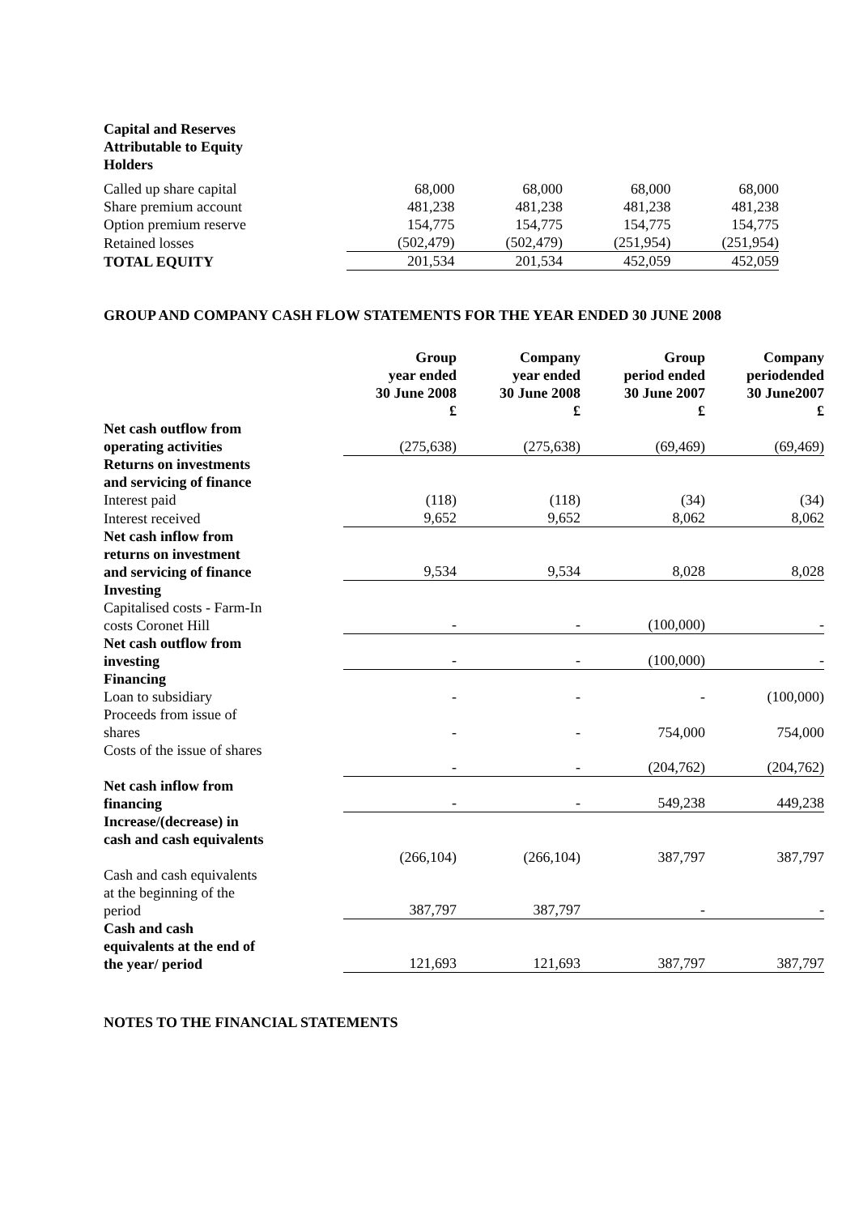| Capital and Reserves Attributable to Equity Holders | | | | |
| Called up share capital | 68,000 | 68,000 | 68,000 | 68,000 |
| Share premium account | 481,238 | 481,238 | 481,238 | 481,238 |
| Option premium reserve | 154,775 | 154,775 | 154,775 | 154,775 |
| Retained losses | (502,479) | (502,479) | (251,954) | (251,954) |
| TOTAL EQUITY | 201,534 | 201,534 | 452,059 | 452,059 |
GROUP AND COMPANY CASH FLOW STATEMENTS FOR THE YEAR ENDED 30 JUNE 2008
| | Group year ended 30 June 2008 £ | Company year ended 30 June 2008 £ | Group period ended 30 June 2007 £ | Company periodended 30 June2007 £ |
| --- | --- | --- | --- | --- |
| Net cash outflow from operating activities | (275,638) | (275,638) | (69,469) | (69,469) |
| Returns on investments and servicing of finance | | | | |
| Interest paid | (118) | (118) | (34) | (34) |
| Interest received | 9,652 | 9,652 | 8,062 | 8,062 |
| Net cash inflow from returns on investment and servicing of finance | 9,534 | 9,534 | 8,028 | 8,028 |
| Investing | | | | |
| Capitalised costs - Farm-In costs Coronet Hill | - | - | (100,000) | - |
| Net cash outflow from investing | - | - | (100,000) | - |
| Financing | | | | |
| Loan to subsidiary | - | - | - | (100,000) |
| Proceeds from issue of shares | - | - | 754,000 | 754,000 |
| Costs of the issue of shares | - | - | (204,762) | (204,762) |
| Net cash inflow from financing | - | - | 549,238 | 449,238 |
| Increase/(decrease) in cash and cash equivalents | (266,104) | (266,104) | 387,797 | 387,797 |
| Cash and cash equivalents at the beginning of the period | 387,797 | 387,797 | - | - |
| Cash and cash equivalents at the end of the year/ period | 121,693 | 121,693 | 387,797 | 387,797 |
NOTES TO THE FINANCIAL STATEMENTS